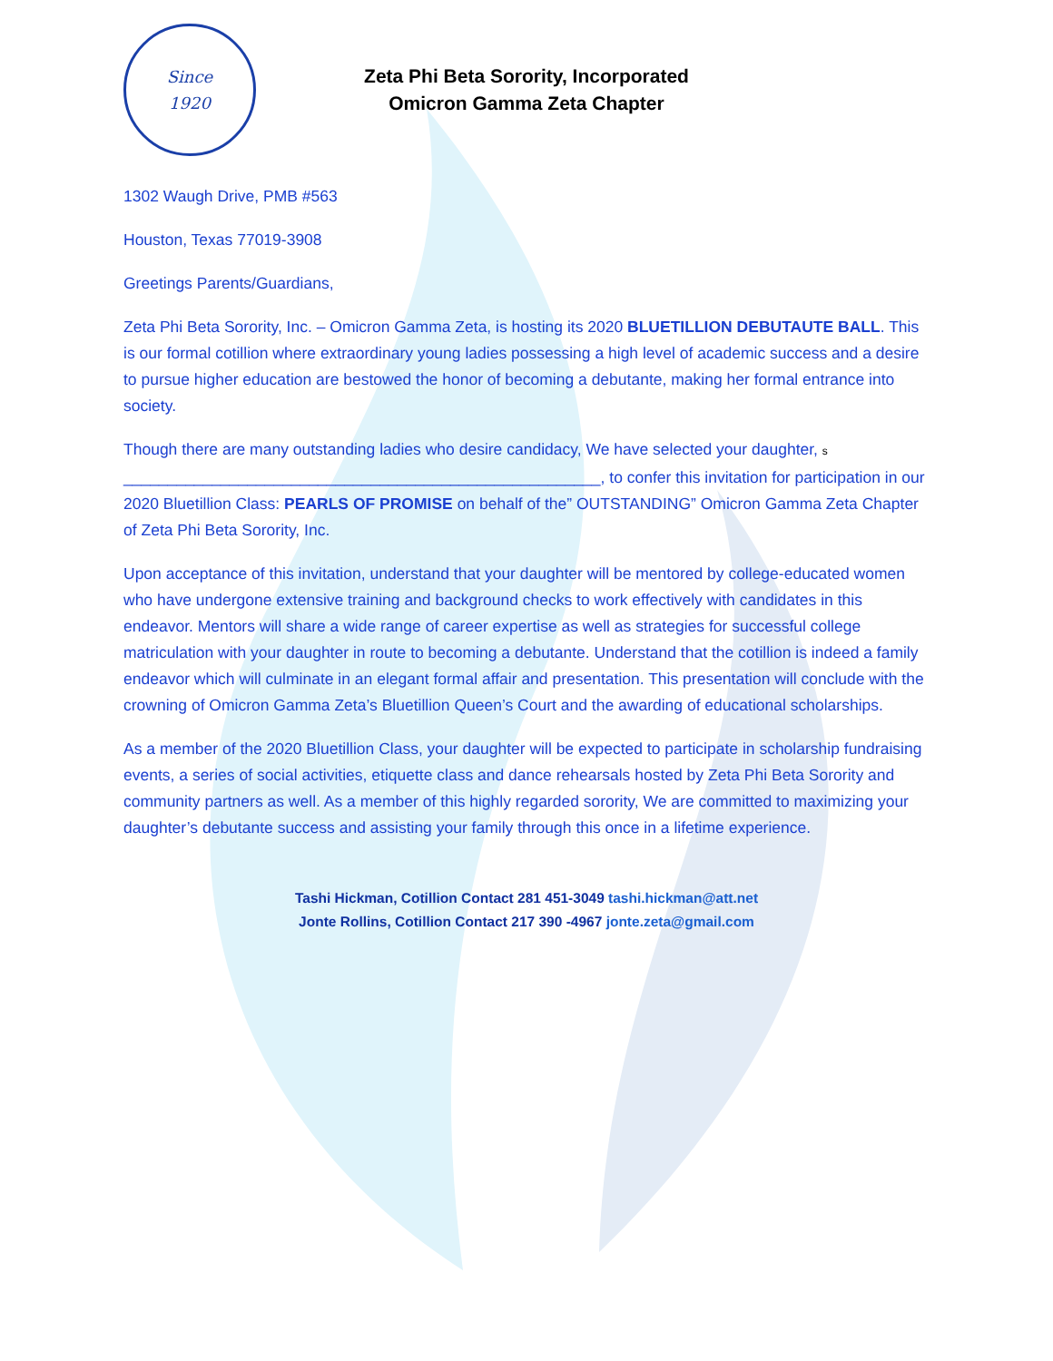Since
1920
Zeta Phi Beta Sorority, Incorporated
Omicron Gamma Zeta Chapter
1302 Waugh Drive, PMB #563
Houston, Texas 77019-3908
Greetings Parents/Guardians,
Zeta Phi Beta Sorority, Inc. – Omicron Gamma Zeta, is hosting its 2020 BLUETILLION DEBUTAUTE BALL. This is our formal cotillion where extraordinary young ladies possessing a high level of academic success and a desire to pursue higher education are bestowed the honor of becoming a debutante, making her formal entrance into society.
Though there are many outstanding ladies who desire candidacy, We have selected your daughter, s
______________________________________________________, to confer this invitation for participation in our 2020 Bluetillion Class: PEARLS OF PROMISE on behalf of the” OUTSTANDING” Omicron Gamma Zeta Chapter of Zeta Phi Beta Sorority, Inc.
Upon acceptance of this invitation, understand that your daughter will be mentored by college-educated women who have undergone extensive training and background checks to work effectively with candidates in this endeavor. Mentors will share a wide range of career expertise as well as strategies for successful college matriculation with your daughter in route to becoming a debutante. Understand that the cotillion is indeed a family endeavor which will culminate in an elegant formal affair and presentation. This presentation will conclude with the crowning of Omicron Gamma Zeta’s Bluetillion Queen’s Court and the awarding of educational scholarships.
As a member of the 2020 Bluetillion Class, your daughter will be expected to participate in scholarship fundraising events, a series of social activities, etiquette class and dance rehearsals hosted by Zeta Phi Beta Sorority and community partners as well. As a member of this highly regarded sorority, We are committed to maximizing your daughter’s debutante success and assisting your family through this once in a lifetime experience.
Tashi Hickman, Cotillion Contact 281 451-3049 tashi.hickman@att.net
Jonte Rollins, Cotillion Contact 217 390 -4967 jonte.zeta@gmail.com